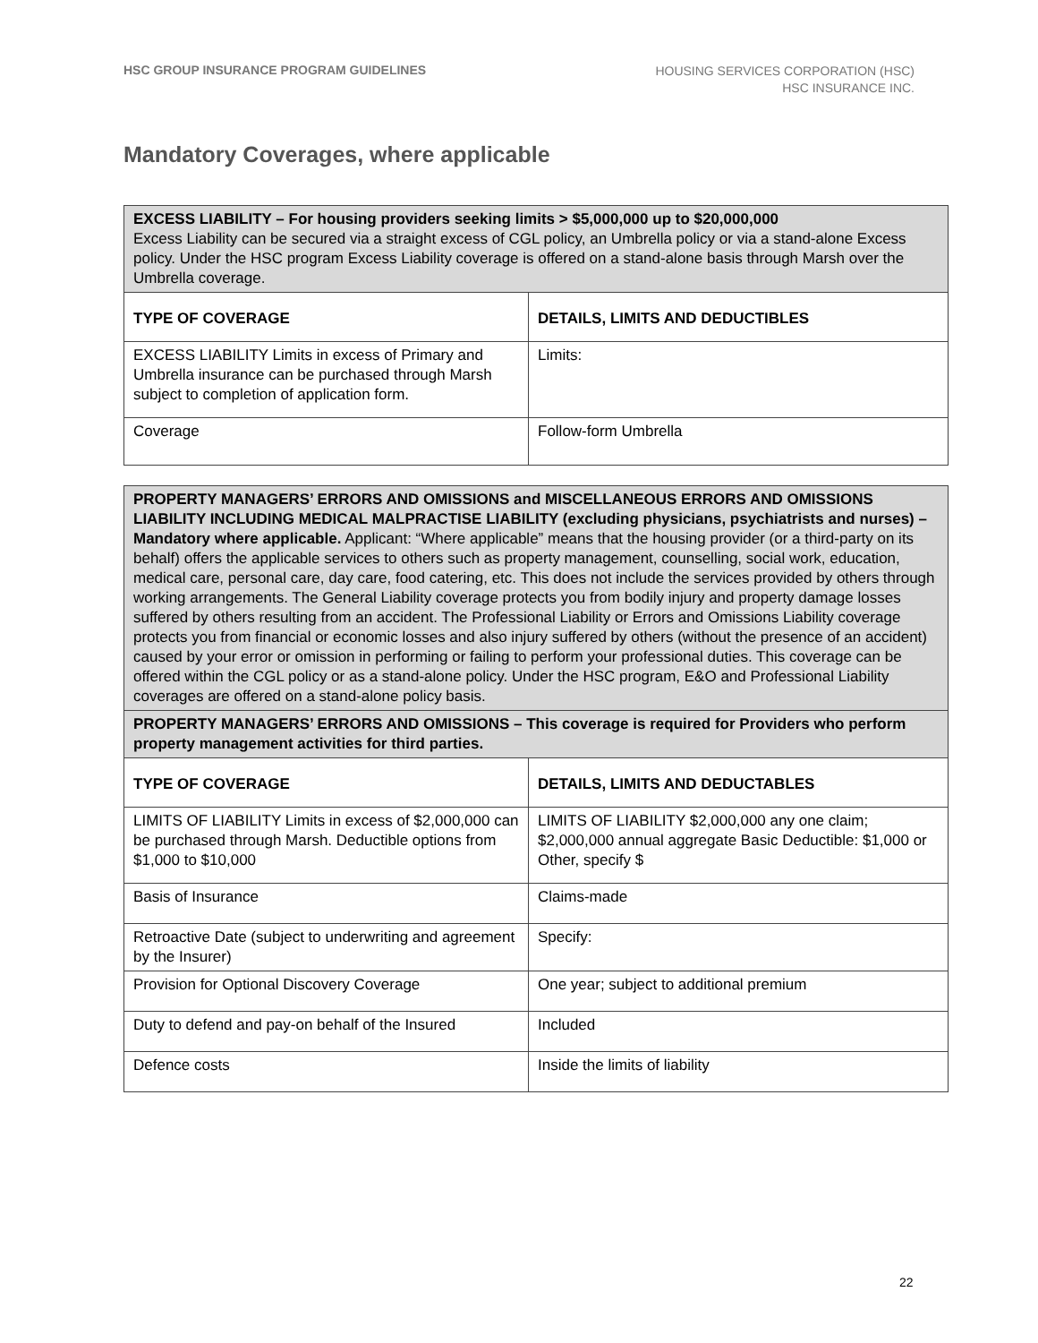HSC GROUP INSURANCE PROGRAM GUIDELINES
HOUSING SERVICES CORPORATION (HSC)
HSC INSURANCE INC.
Mandatory Coverages, where applicable
| EXCESS LIABILITY – For housing providers seeking limits > $5,000,000 up to $20,000,000 Excess Liability can be secured via a straight excess of CGL policy, an Umbrella policy or via a stand-alone Excess policy. Under the HSC program Excess Liability coverage is offered on a stand-alone basis through Marsh over the Umbrella coverage. | |
| TYPE OF COVERAGE | DETAILS, LIMITS AND DEDUCTIBLES |
| EXCESS LIABILITY Limits in excess of Primary and Umbrella insurance can be purchased through Marsh subject to completion of application form. | Limits: |
| Coverage | Follow-form Umbrella |
| PROPERTY MANAGERS’ ERRORS AND OMISSIONS and MISCELLANEOUS ERRORS AND OMISSIONS LIABILITY INCLUDING MEDICAL MALPRACTISE LIABILITY (excluding physicians, psychiatrists and nurses) – Mandatory where applicable. Applicant: “Where applicable” means that the housing provider (or a third-party on its behalf) offers the applicable services to others such as property management, counselling, social work, education, medical care, personal care, day care, food catering, etc. This does not include the services provided by others through working arrangements. The General Liability coverage protects you from bodily injury and property damage losses suffered by others resulting from an accident. The Professional Liability or Errors and Omissions Liability coverage protects you from financial or economic losses and also injury suffered by others (without the presence of an accident) caused by your error or omission in performing or failing to perform your professional duties. This coverage can be offered within the CGL policy or as a stand-alone policy. Under the HSC program, E&O and Professional Liability coverages are offered on a stand-alone policy basis. | |
| PROPERTY MANAGERS’ ERRORS AND OMISSIONS – This coverage is required for Providers who perform property management activities for third parties. | |
| TYPE OF COVERAGE | DETAILS, LIMITS AND DEDUCTABLES |
| LIMITS OF LIABILITY Limits in excess of $2,000,000 can be purchased through Marsh. Deductible options from $1,000 to $10,000 | LIMITS OF LIABILITY $2,000,000 any one claim; $2,000,000 annual aggregate Basic Deductible: $1,000 or Other, specify $ |
| Basis of Insurance | Claims-made |
| Retroactive Date (subject to underwriting and agreement by the Insurer) | Specify: |
| Provision for Optional Discovery Coverage | One year; subject to additional premium |
| Duty to defend and pay-on behalf of the Insured | Included |
| Defence costs | Inside the limits of liability |
22